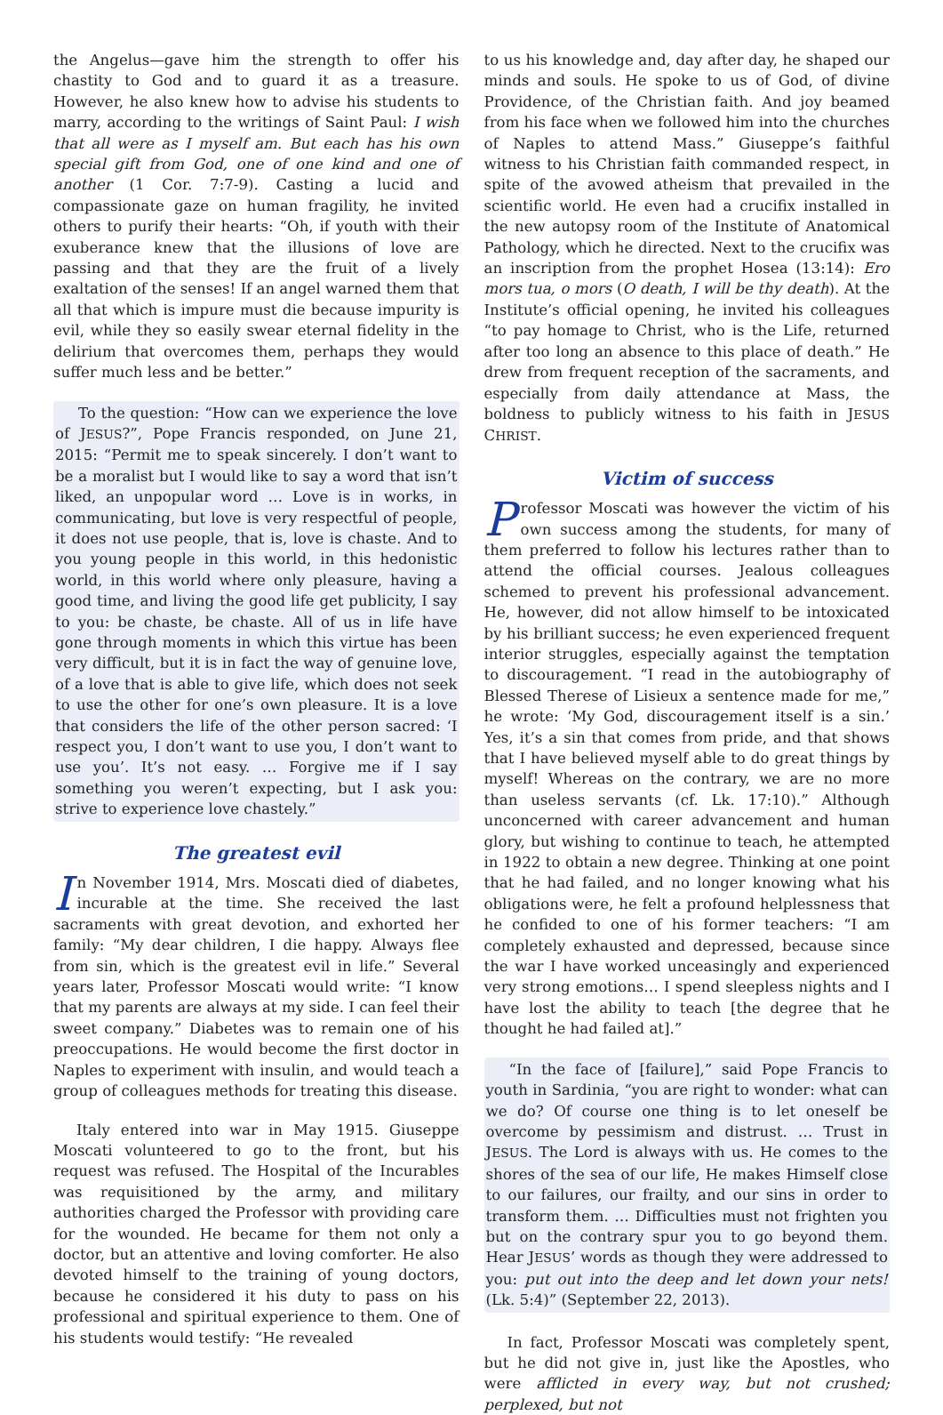the Angelus—gave him the strength to offer his chastity to God and to guard it as a treasure. However, he also knew how to advise his students to marry, according to the writings of Saint Paul: I wish that all were as I myself am. But each has his own special gift from God, one of one kind and one of another (1 Cor. 7:7-9). Casting a lucid and compassionate gaze on human fragility, he invited others to purify their hearts: “Oh, if youth with their exuberance knew that the illusions of love are passing and that they are the fruit of a lively exaltation of the senses! If an angel warned them that all that which is impure must die because impurity is evil, while they so easily swear eternal fidelity in the delirium that overcomes them, perhaps they would suffer much less and be better.”
To the question: “How can we experience the love of JESUS?”, Pope Francis responded, on June 21, 2015: “Permit me to speak sincerely. I don’t want to be a moralist but I would like to say a word that isn’t liked, an unpopular word … Love is in works, in communicating, but love is very respectful of people, it does not use people, that is, love is chaste. And to you young people in this world, in this hedonistic world, in this world where only pleasure, having a good time, and living the good life get publicity, I say to you: be chaste, be chaste. All of us in life have gone through moments in which this virtue has been very difficult, but it is in fact the way of genuine love, of a love that is able to give life, which does not seek to use the other for one’s own pleasure. It is a love that considers the life of the other person sacred: ‘I respect you, I don’t want to use you, I don’t want to use you’. It’s not easy. … Forgive me if I say something you weren’t expecting, but I ask you: strive to experience love chastely.”
The greatest evil
In November 1914, Mrs. Moscati died of diabetes, incurable at the time. She received the last sacraments with great devotion, and exhorted her family: “My dear children, I die happy. Always flee from sin, which is the greatest evil in life.” Several years later, Professor Moscati would write: “I know that my parents are always at my side. I can feel their sweet company.” Diabetes was to remain one of his preoccupations. He would become the first doctor in Naples to experiment with insulin, and would teach a group of colleagues methods for treating this disease.
Italy entered into war in May 1915. Giuseppe Moscati volunteered to go to the front, but his request was refused. The Hospital of the Incurables was requisitioned by the army, and military authorities charged the Professor with providing care for the wounded. He became for them not only a doctor, but an attentive and loving comforter. He also devoted himself to the training of young doctors, because he considered it his duty to pass on his professional and spiritual experience to them. One of his students would testify: “He revealed
to us his knowledge and, day after day, he shaped our minds and souls. He spoke to us of God, of divine Providence, of the Christian faith. And joy beamed from his face when we followed him into the churches of Naples to attend Mass.” Giuseppe’s faithful witness to his Christian faith commanded respect, in spite of the avowed atheism that prevailed in the scientific world. He even had a crucifix installed in the new autopsy room of the Institute of Anatomical Pathology, which he directed. Next to the crucifix was an inscription from the prophet Hosea (13:14): Ero mors tua, o mors (O death, I will be thy death). At the Institute’s official opening, he invited his colleagues “to pay homage to Christ, who is the Life, returned after too long an absence to this place of death.” He drew from frequent reception of the sacraments, and especially from daily attendance at Mass, the boldness to publicly witness to his faith in JESUS CHRIST.
Victim of success
Professor Moscati was however the victim of his own success among the students, for many of them preferred to follow his lectures rather than to attend the official courses. Jealous colleagues schemed to prevent his professional advancement. He, however, did not allow himself to be intoxicated by his brilliant success; he even experienced frequent interior struggles, especially against the temptation to discouragement. “I read in the autobiography of Blessed Therese of Lisieux a sentence made for me,” he wrote: ‘My God, discouragement itself is a sin.’ Yes, it’s a sin that comes from pride, and that shows that I have believed myself able to do great things by myself! Whereas on the contrary, we are no more than useless servants (cf. Lk. 17:10).” Although unconcerned with career advancement and human glory, but wishing to continue to teach, he attempted in 1922 to obtain a new degree. Thinking at one point that he had failed, and no longer knowing what his obligations were, he felt a profound helplessness that he confided to one of his former teachers: “I am completely exhausted and depressed, because since the war I have worked unceasingly and experienced very strong emotions… I spend sleepless nights and I have lost the ability to teach [the degree that he thought he had failed at].”
“In the face of [failure],” said Pope Francis to youth in Sardinia, “you are right to wonder: what can we do? Of course one thing is to let oneself be overcome by pessimism and distrust. … Trust in JESUS. The Lord is always with us. He comes to the shores of the sea of our life, He makes Himself close to our failures, our frailty, and our sins in order to transform them. … Difficulties must not frighten you but on the contrary spur you to go beyond them. Hear JESUS’ words as though they were addressed to you: put out into the deep and let down your nets! (Lk. 5:4)” (September 22, 2013).
In fact, Professor Moscati was completely spent, but he did not give in, just like the Apostles, who were afflicted in every way, but not crushed; perplexed, but not